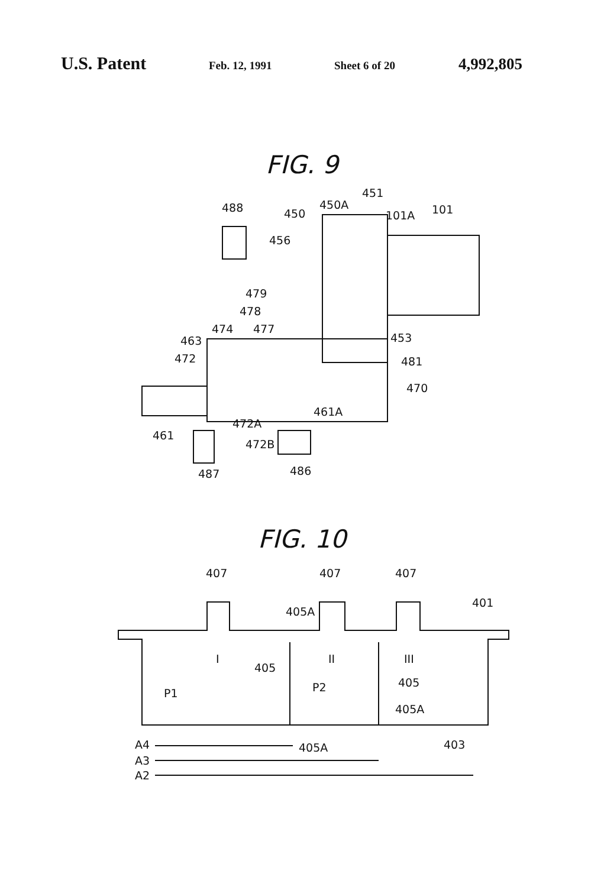U.S. Patent
Feb. 12, 1991 Sheet 6 of 20
4,992,805
FIG. 9
488
450
450A
451
101A
101
456
479
478
477
474
463
453
481
472
470
461A
461
472A
472B
487
486
FIG. 10
407
407
407
401
405A
I
II
III
405
405
P1
P2
405A
405A
403
A4
A3
A2